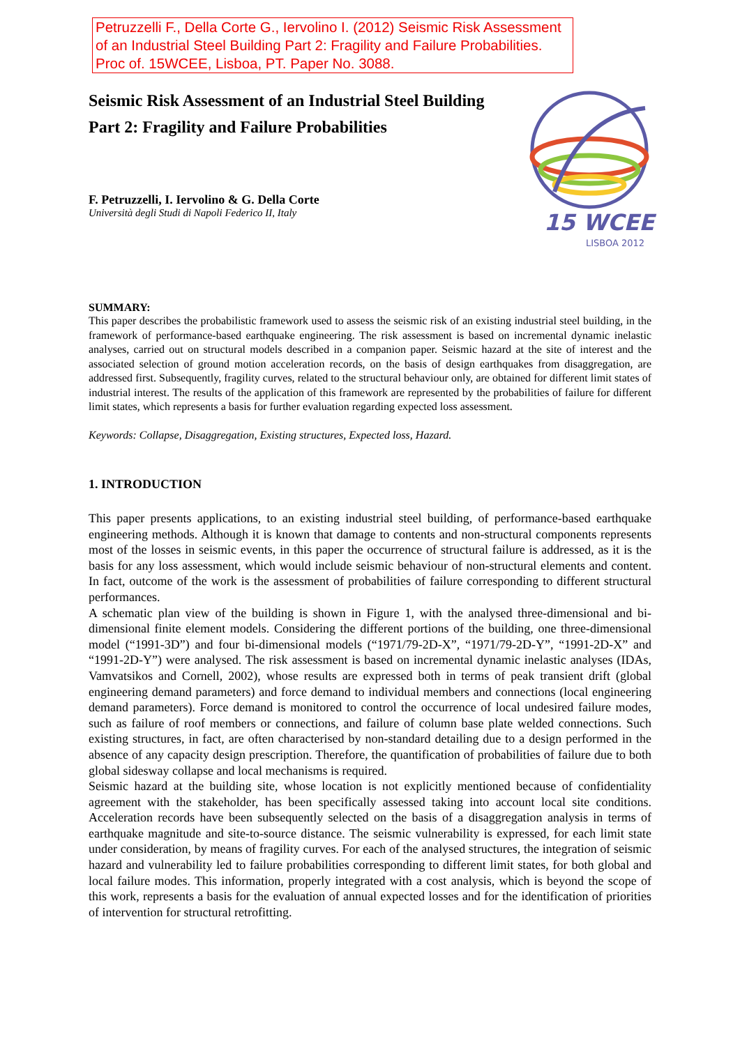Petruzzelli F., Della Corte G., Iervolino I. (2012) Seismic Risk Assessment of an Industrial Steel Building Part 2: Fragility and Failure Probabilities. Proc of. 15WCEE, Lisboa, PT. Paper No. 3088.
15 WCEE
LISBOA 2012
Seismic Risk Assessment of an Industrial Steel Building Part 2: Fragility and Failure Probabilities
F. Petruzzelli, I. Iervolino & G. Della Corte
Università degli Studi di Napoli Federico II, Italy
SUMMARY:
This paper describes the probabilistic framework used to assess the seismic risk of an existing industrial steel building, in the framework of performance-based earthquake engineering. The risk assessment is based on incremental dynamic inelastic analyses, carried out on structural models described in a companion paper. Seismic hazard at the site of interest and the associated selection of ground motion acceleration records, on the basis of design earthquakes from disaggregation, are addressed first. Subsequently, fragility curves, related to the structural behaviour only, are obtained for different limit states of industrial interest. The results of the application of this framework are represented by the probabilities of failure for different limit states, which represents a basis for further evaluation regarding expected loss assessment.
Keywords: Collapse, Disaggregation, Existing structures, Expected loss, Hazard.
1. INTRODUCTION
This paper presents applications, to an existing industrial steel building, of performance-based earthquake engineering methods. Although it is known that damage to contents and non-structural components represents most of the losses in seismic events, in this paper the occurrence of structural failure is addressed, as it is the basis for any loss assessment, which would include seismic behaviour of non-structural elements and content. In fact, outcome of the work is the assessment of probabilities of failure corresponding to different structural performances.
A schematic plan view of the building is shown in Figure 1, with the analysed three-dimensional and bi-dimensional finite element models. Considering the different portions of the building, one three-dimensional model (“1991-3D”) and four bi-dimensional models (“1971/79-2D-X”, “1971/79-2D-Y”, “1991-2D-X” and “1991-2D-Y”) were analysed. The risk assessment is based on incremental dynamic inelastic analyses (IDAs, Vamvatsikos and Cornell, 2002), whose results are expressed both in terms of peak transient drift (global engineering demand parameters) and force demand to individual members and connections (local engineering demand parameters). Force demand is monitored to control the occurrence of local undesired failure modes, such as failure of roof members or connections, and failure of column base plate welded connections. Such existing structures, in fact, are often characterised by non-standard detailing due to a design performed in the absence of any capacity design prescription. Therefore, the quantification of probabilities of failure due to both global sidesway collapse and local mechanisms is required.
Seismic hazard at the building site, whose location is not explicitly mentioned because of confidentiality agreement with the stakeholder, has been specifically assessed taking into account local site conditions. Acceleration records have been subsequently selected on the basis of a disaggregation analysis in terms of earthquake magnitude and site-to-source distance. The seismic vulnerability is expressed, for each limit state under consideration, by means of fragility curves. For each of the analysed structures, the integration of seismic hazard and vulnerability led to failure probabilities corresponding to different limit states, for both global and local failure modes. This information, properly integrated with a cost analysis, which is beyond the scope of this work, represents a basis for the evaluation of annual expected losses and for the identification of priorities of intervention for structural retrofitting.